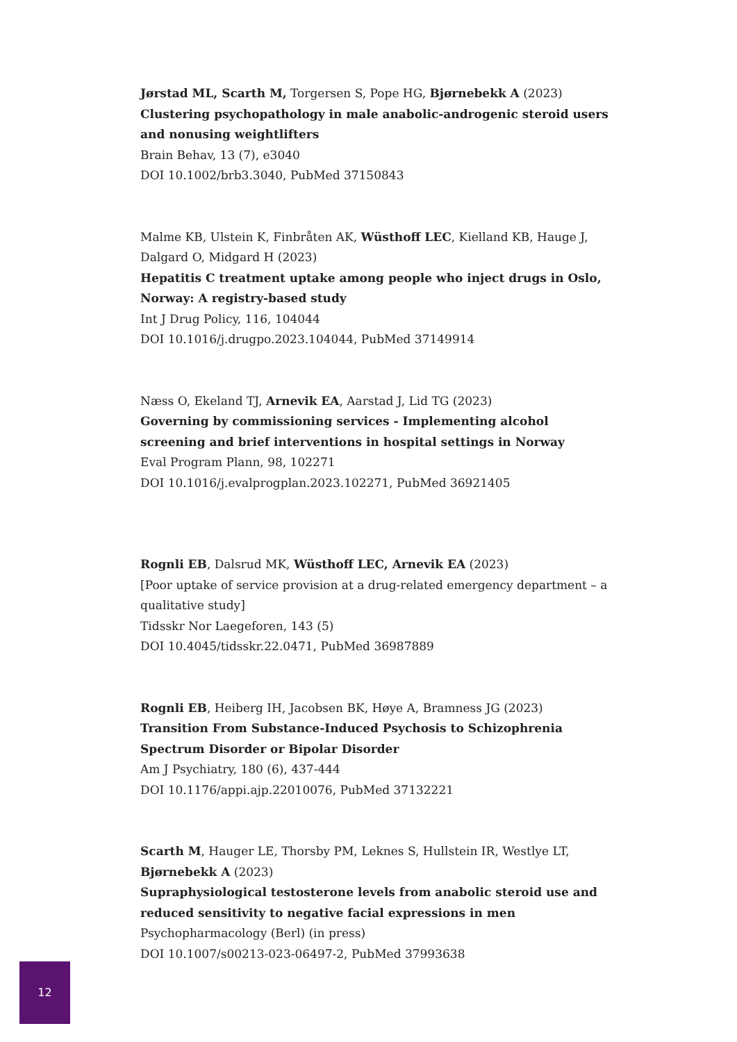Jørstad ML, Scarth M, Torgersen S, Pope HG, Bjørnebekk A (2023)
Clustering psychopathology in male anabolic-androgenic steroid users and nonusing weightlifters
Brain Behav, 13 (7), e3040
DOI 10.1002/brb3.3040, PubMed 37150843
Malme KB, Ulstein K, Finbråten AK, Wüsthoff LEC, Kielland KB, Hauge J, Dalgard O, Midgard H (2023)
Hepatitis C treatment uptake among people who inject drugs in Oslo, Norway: A registry-based study
Int J Drug Policy, 116, 104044
DOI 10.1016/j.drugpo.2023.104044, PubMed 37149914
Næss O, Ekeland TJ, Arnevik EA, Aarstad J, Lid TG (2023)
Governing by commissioning services - Implementing alcohol screening and brief interventions in hospital settings in Norway
Eval Program Plann, 98, 102271
DOI 10.1016/j.evalprogplan.2023.102271, PubMed 36921405
Rognli EB, Dalsrud MK, Wüsthoff LEC, Arnevik EA (2023)
[Poor uptake of service provision at a drug-related emergency department – a qualitative study]
Tidsskr Nor Laegeforen, 143 (5)
DOI 10.4045/tidsskr.22.0471, PubMed 36987889
Rognli EB, Heiberg IH, Jacobsen BK, Høye A, Bramness JG (2023)
Transition From Substance-Induced Psychosis to Schizophrenia Spectrum Disorder or Bipolar Disorder
Am J Psychiatry, 180 (6), 437-444
DOI 10.1176/appi.ajp.22010076, PubMed 37132221
Scarth M, Hauger LE, Thorsby PM, Leknes S, Hullstein IR, Westlye LT, Bjørnebekk A (2023)
Supraphysiological testosterone levels from anabolic steroid use and reduced sensitivity to negative facial expressions in men
Psychopharmacology (Berl) (in press)
DOI 10.1007/s00213-023-06497-2, PubMed 37993638
12